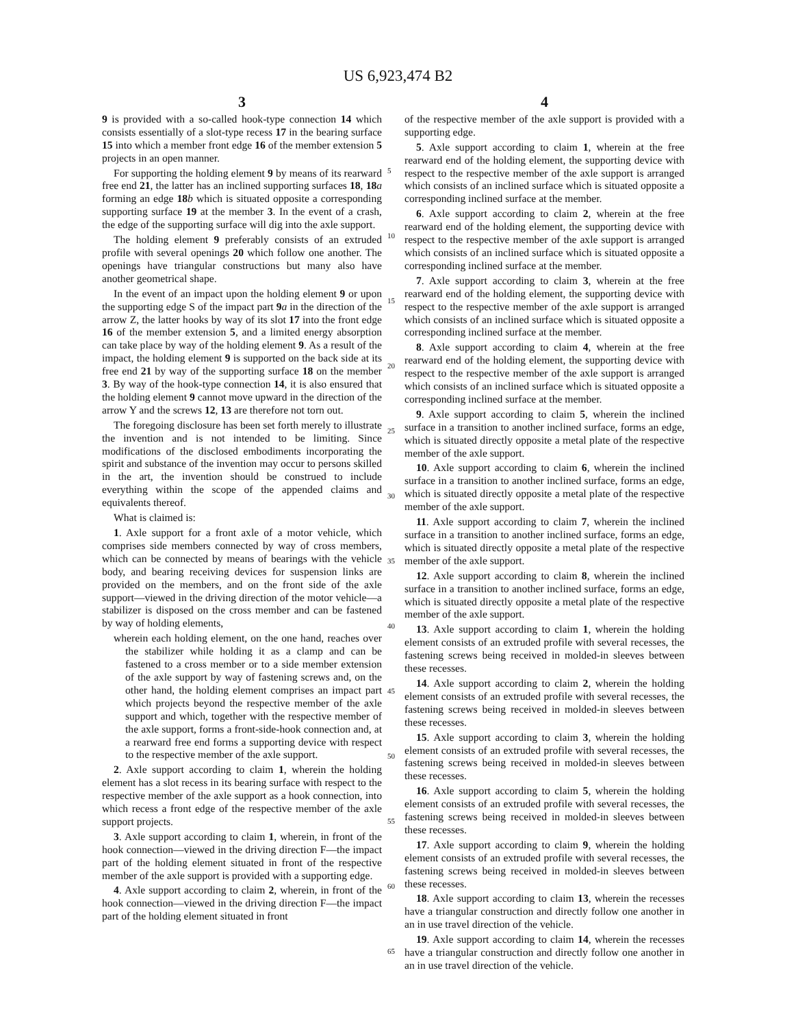US 6,923,474 B2
3
9 is provided with a so-called hook-type connection 14 which consists essentially of a slot-type recess 17 in the bearing surface 15 into which a member front edge 16 of the member extension 5 projects in an open manner.
For supporting the holding element 9 by means of its rearward free end 21, the latter has an inclined supporting surfaces 18, 18 a forming an edge 18 b which is situated opposite a corresponding supporting surface 19 at the member 3. In the event of a crash, the edge of the supporting surface will dig into the axle support.
The holding element 9 preferably consists of an extruded profile with several openings 20 which follow one another. The openings have triangular constructions but many also have another geometrical shape.
In the event of an impact upon the holding element 9 or upon the supporting edge S of the impact part 9 a in the direction of the arrow Z, the latter hooks by way of its slot 17 into the front edge 16 of the member extension 5, and a limited energy absorption can take place by way of the holding element 9. As a result of the impact, the holding element 9 is supported on the back side at its free end 21 by way of the supporting surface 18 on the member 3. By way of the hook-type connection 14, it is also ensured that the holding element 9 cannot move upward in the direction of the arrow Y and the screws 12, 13 are therefore not torn out.
The foregoing disclosure has been set forth merely to illustrate the invention and is not intended to be limiting. Since modifications of the disclosed embodiments incorporating the spirit and substance of the invention may occur to persons skilled in the art, the invention should be construed to include everything within the scope of the appended claims and equivalents thereof.
What is claimed is:
1. Axle support for a front axle of a motor vehicle, which comprises side members connected by way of cross members, which can be connected by means of bearings with the vehicle body, and bearing receiving devices for suspension links are provided on the members, and on the front side of the axle support—viewed in the driving direction of the motor vehicle—a stabilizer is disposed on the cross member and can be fastened by way of holding elements,
wherein each holding element, on the one hand, reaches over the stabilizer while holding it as a clamp and can be fastened to a cross member or to a side member extension of the axle support by way of fastening screws and, on the other hand, the holding element comprises an impact part which projects beyond the respective member of the axle support and which, together with the respective member of the axle support, forms a front-side-hook connection and, at a rearward free end forms a supporting device with respect to the respective member of the axle support.
2. Axle support according to claim 1, wherein the holding element has a slot recess in its bearing surface with respect to the respective member of the axle support as a hook connection, into which recess a front edge of the respective member of the axle support projects.
3. Axle support according to claim 1, wherein, in front of the hook connection—viewed in the driving direction F—the impact part of the holding element situated in front of the respective member of the axle support is provided with a supporting edge.
4. Axle support according to claim 2, wherein, in front of the hook connection—viewed in the driving direction F—the impact part of the holding element situated in front
4
of the respective member of the axle support is provided with a supporting edge.
5. Axle support according to claim 1, wherein at the free rearward end of the holding element, the supporting device with respect to the respective member of the axle support is arranged which consists of an inclined surface which is situated opposite a corresponding inclined surface at the member.
6. Axle support according to claim 2, wherein at the free rearward end of the holding element, the supporting device with respect to the respective member of the axle support is arranged which consists of an inclined surface which is situated opposite a corresponding inclined surface at the member.
7. Axle support according to claim 3, wherein at the free rearward end of the holding element, the supporting device with respect to the respective member of the axle support is arranged which consists of an inclined surface which is situated opposite a corresponding inclined surface at the member.
8. Axle support according to claim 4, wherein at the free rearward end of the holding element, the supporting device with respect to the respective member of the axle support is arranged which consists of an inclined surface which is situated opposite a corresponding inclined surface at the member.
9. Axle support according to claim 5, wherein the inclined surface in a transition to another inclined surface, forms an edge, which is situated directly opposite a metal plate of the respective member of the axle support.
10. Axle support according to claim 6, wherein the inclined surface in a transition to another inclined surface, forms an edge, which is situated directly opposite a metal plate of the respective member of the axle support.
11. Axle support according to claim 7, wherein the inclined surface in a transition to another inclined surface, forms an edge, which is situated directly opposite a metal plate of the respective member of the axle support.
12. Axle support according to claim 8, wherein the inclined surface in a transition to another inclined surface, forms an edge, which is situated directly opposite a metal plate of the respective member of the axle support.
13. Axle support according to claim 1, wherein the holding element consists of an extruded profile with several recesses, the fastening screws being received in molded-in sleeves between these recesses.
14. Axle support according to claim 2, wherein the holding element consists of an extruded profile with several recesses, the fastening screws being received in molded-in sleeves between these recesses.
15. Axle support according to claim 3, wherein the holding element consists of an extruded profile with several recesses, the fastening screws being received in molded-in sleeves between these recesses.
16. Axle support according to claim 5, wherein the holding element consists of an extruded profile with several recesses, the fastening screws being received in molded-in sleeves between these recesses.
17. Axle support according to claim 9, wherein the holding element consists of an extruded profile with several recesses, the fastening screws being received in molded-in sleeves between these recesses.
18. Axle support according to claim 13, wherein the recesses have a triangular construction and directly follow one another in an in use travel direction of the vehicle.
19. Axle support according to claim 14, wherein the recesses have a triangular construction and directly follow one another in an in use travel direction of the vehicle.
5
10
15
20
25
30
35
40
45
50
55
60
65